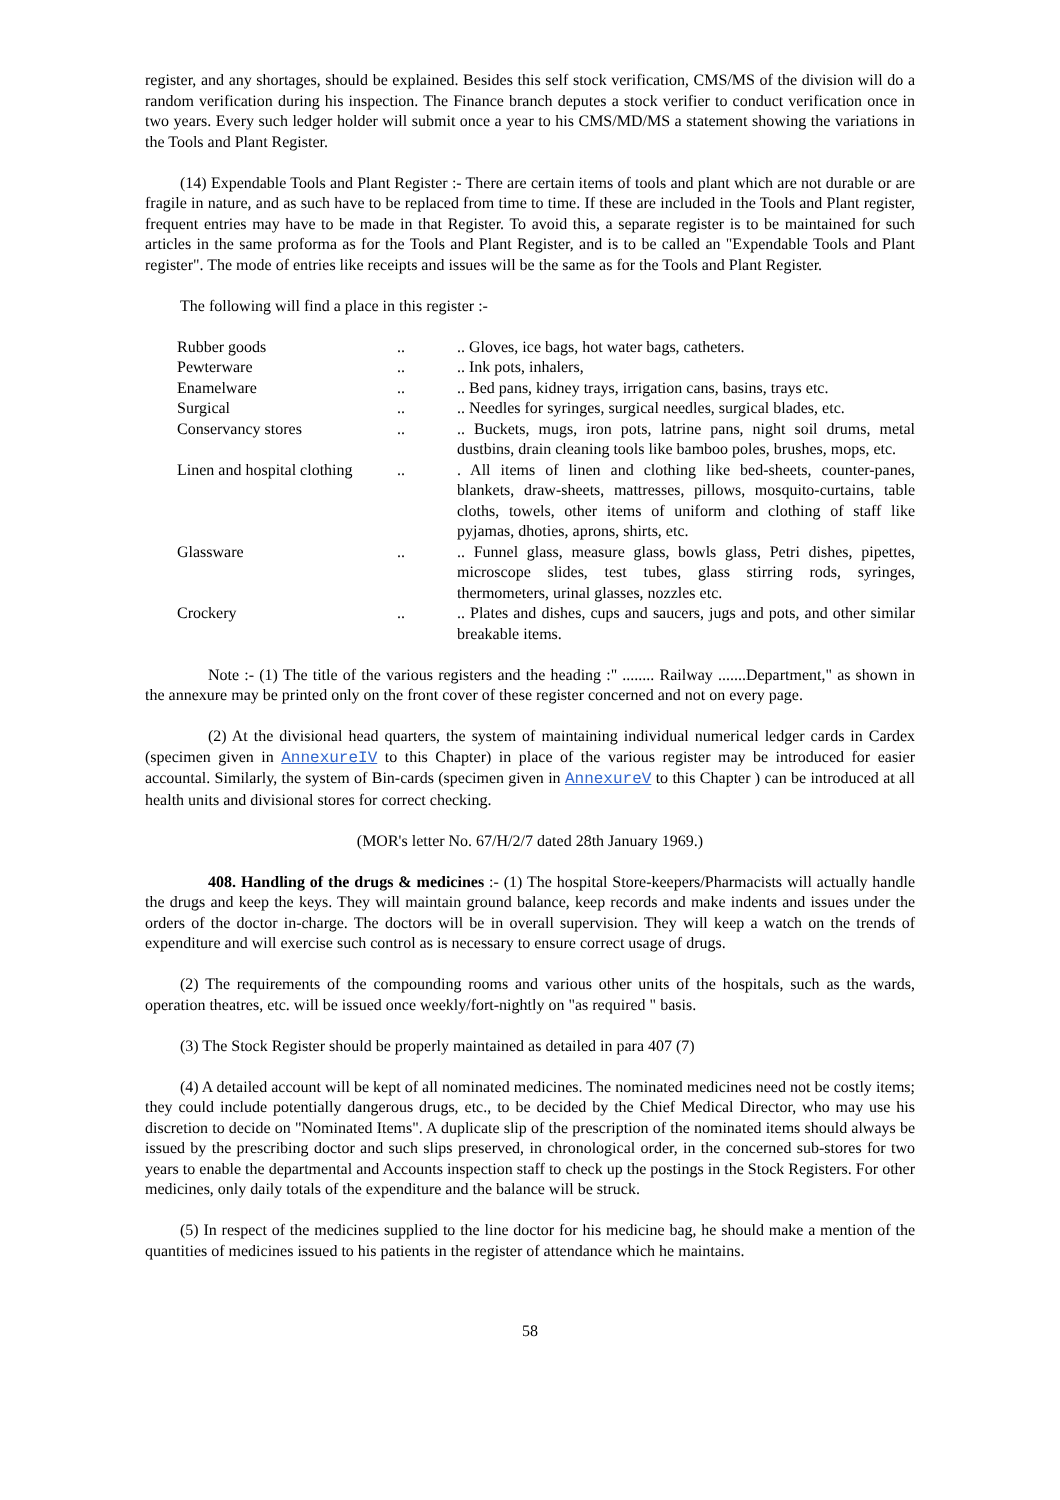register, and any shortages, should be explained. Besides this self stock verification, CMS/MS of the division will do a random verification during his inspection. The Finance branch deputes a stock verifier to conduct verification once in two years. Every such ledger holder will submit once a year to his CMS/MD/MS a statement showing the variations in the Tools and Plant Register.
(14) Expendable Tools and Plant Register :- There are certain items of tools and plant which are not durable or are fragile in nature, and as such have to be replaced from time to time. If these are included in the Tools and Plant register, frequent entries may have to be made in that Register. To avoid this, a separate register is to be maintained for such articles in the same proforma as for the Tools and Plant Register, and is to be called an "Expendable Tools and Plant register". The mode of entries like receipts and issues will be the same as for the Tools and Plant Register.
The following will find a place in this register :-
Rubber goods .. .. Gloves, ice bags, hot water bags, catheters.
Pewterware .. .. Ink pots, inhalers,
Enamelware .. .. Bed pans, kidney trays, irrigation cans, basins, trays etc.
Surgical .. .. Needles for syringes, surgical needles, surgical blades, etc.
Conservancy stores .. .. Buckets, mugs, iron pots, latrine pans, night soil drums, metal dustbins, drain cleaning tools like bamboo poles, brushes, mops, etc.
Linen and hospital clothing
.. . All items of linen and clothing like bed-sheets, counter-panes, blankets, draw-sheets, mattresses, pillows, mosquito-curtains, table cloths, towels, other items of uniform and clothing of staff like pyjamas, dhoties, aprons, shirts, etc.
Glassware .. .. Funnel glass, measure glass, bowls glass, Petri dishes, pipettes, microscope slides, test tubes, glass stirring rods, syringes, thermometers, urinal glasses, nozzles etc.
Crockery .. .. Plates and dishes, cups and saucers, jugs and pots, and other similar breakable items.
Note :- (1) The title of the various registers and the heading :" ........ Railway .......Department," as shown in the annexure may be printed only on the front cover of these register concerned and not on every page.
(2) At the divisional head quarters, the system of maintaining individual numerical ledger cards in Cardex (specimen given in AnnexureIV to this Chapter) in place of the various register may be introduced for easier accountal. Similarly, the system of Bin-cards (specimen given in AnnexureV to this Chapter ) can be introduced at all health units and divisional stores for correct checking.
(MOR's letter No. 67/H/2/7 dated 28th January 1969.)
408. Handling of the drugs & medicines :- (1) The hospital Store-keepers/Pharmacists will actually handle the drugs and keep the keys. They will maintain ground balance, keep records and make indents and issues under the orders of the doctor in-charge. The doctors will be in overall supervision. They will keep a watch on the trends of expenditure and will exercise such control as is necessary to ensure correct usage of drugs.
(2) The requirements of the compounding rooms and various other units of the hospitals, such as the wards, operation theatres, etc. will be issued once weekly/fort-nightly on "as required " basis.
(3) The Stock Register should be properly maintained as detailed in para 407 (7)
(4) A detailed account will be kept of all nominated medicines. The nominated medicines need not be costly items; they could include potentially dangerous drugs, etc., to be decided by the Chief Medical Director, who may use his discretion to decide on "Nominated Items". A duplicate slip of the prescription of the nominated items should always be issued by the prescribing doctor and such slips preserved, in chronological order, in the concerned sub-stores for two years to enable the departmental and Accounts inspection staff to check up the postings in the Stock Registers. For other medicines, only daily totals of the expenditure and the balance will be struck.
(5) In respect of the medicines supplied to the line doctor for his medicine bag, he should make a mention of the quantities of medicines issued to his patients in the register of attendance which he maintains.
58